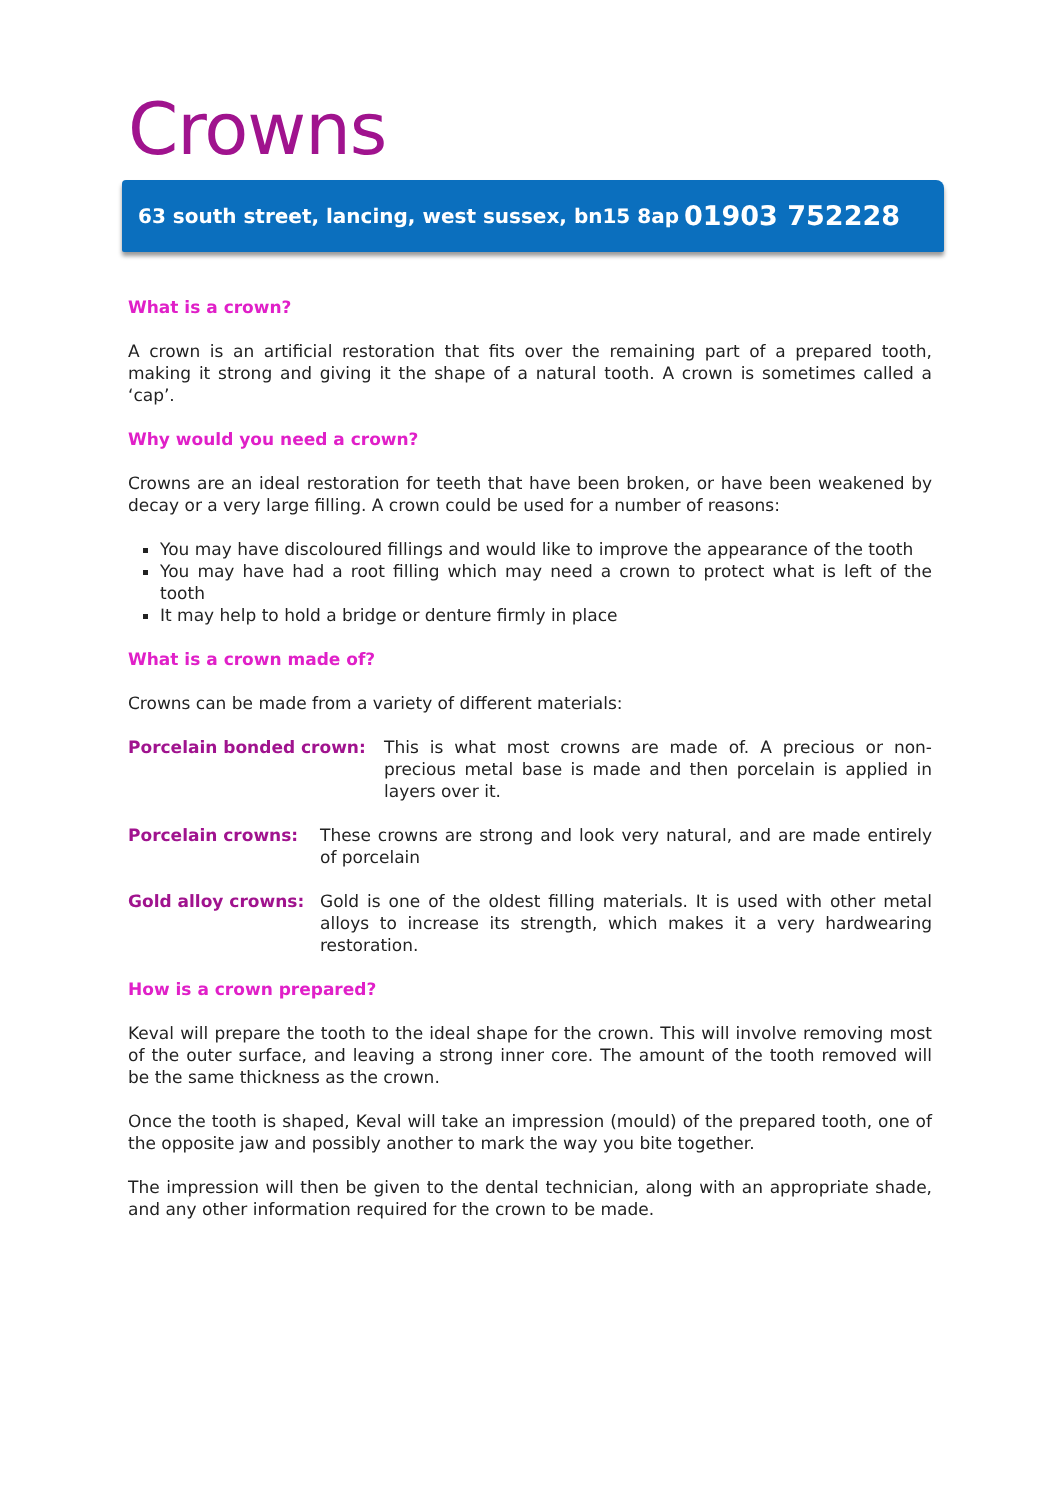Crowns
63 south street, lancing, west sussex, bn15 8ap 01903 752228
What is a crown?
A crown is an artificial restoration that fits over the remaining part of a prepared tooth, making it strong and giving it the shape of a natural tooth. A crown is sometimes called a ‘cap’.
Why would you need a crown?
Crowns are an ideal restoration for teeth that have been broken, or have been weakened by decay or a very large filling. A crown could be used for a number of reasons:
You may have discoloured fillings and would like to improve the appearance of the tooth
You may have had a root filling which may need a crown to protect what is left of the tooth
It may help to hold a bridge or denture firmly in place
What is a crown made of?
Crowns can be made from a variety of different materials:
Porcelain bonded crown: This is what most crowns are made of. A precious or non-precious metal base is made and then porcelain is applied in layers over it.
Porcelain crowns: These crowns are strong and look very natural, and are made entirely of porcelain
Gold alloy crowns: Gold is one of the oldest filling materials. It is used with other metal alloys to increase its strength, which makes it a very hardwearing restoration.
How is a crown prepared?
Keval will prepare the tooth to the ideal shape for the crown. This will involve removing most of the outer surface, and leaving a strong inner core. The amount of the tooth removed will be the same thickness as the crown.
Once the tooth is shaped, Keval will take an impression (mould) of the prepared tooth, one of the opposite jaw and possibly another to mark the way you bite together.
The impression will then be given to the dental technician, along with an appropriate shade, and any other information required for the crown to be made.